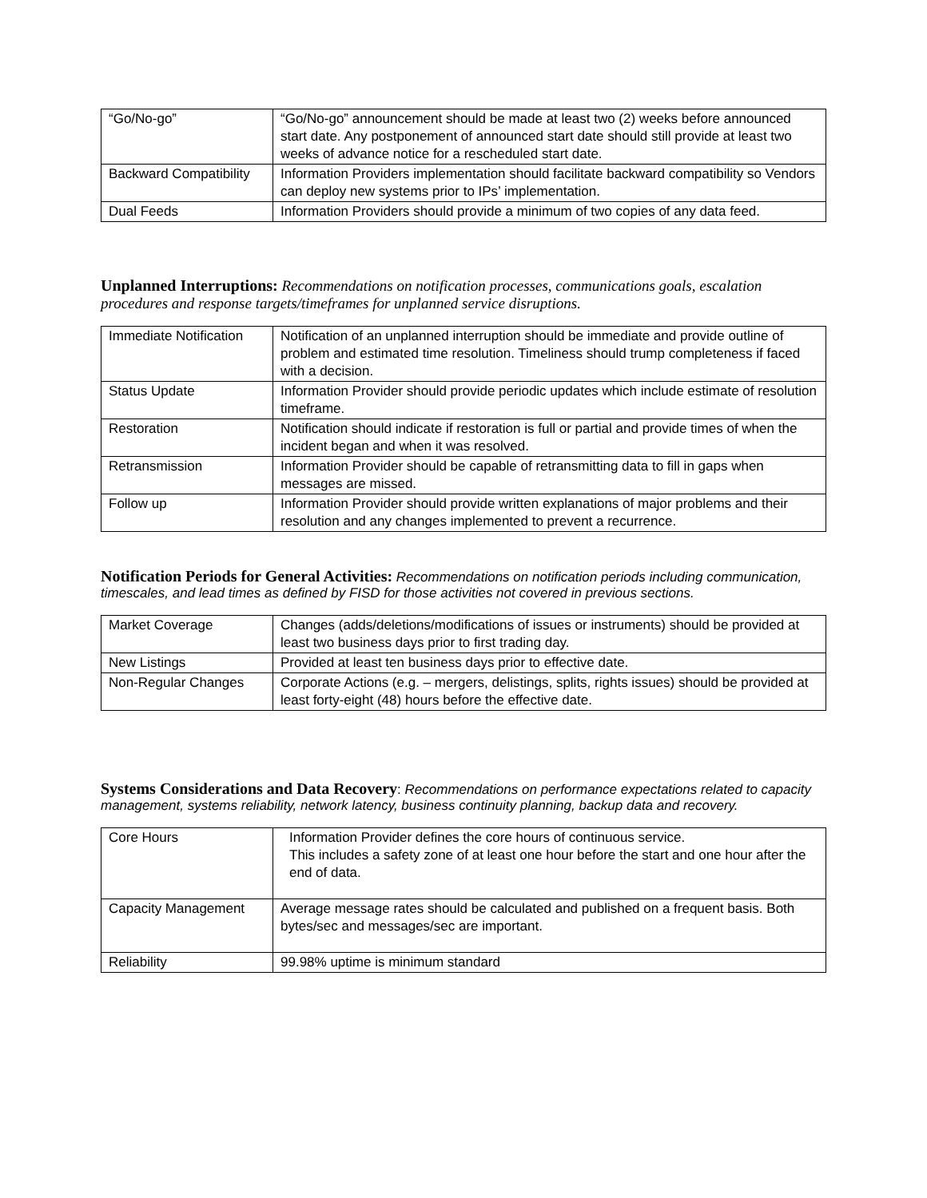| “Go/No-go” | “Go/No-go” announcement should be made at least two (2) weeks before announced start date. Any postponement of announced start date should still provide at least two weeks of advance notice for a rescheduled start date. |
| Backward Compatibility | Information Providers implementation should facilitate backward compatibility so Vendors can deploy new systems prior to IPs’ implementation. |
| Dual Feeds | Information Providers should provide a minimum of two copies of any data feed. |
Unplanned Interruptions:
Recommendations on notification processes, communications goals, escalation procedures and response targets/timeframes for unplanned service disruptions.
| Immediate Notification | Notification of an unplanned interruption should be immediate and provide outline of problem and estimated time resolution. Timeliness should trump completeness if faced with a decision. |
| Status Update | Information Provider should provide periodic updates which include estimate of resolution timeframe. |
| Restoration | Notification should indicate if restoration is full or partial and provide times of when the incident began and when it was resolved. |
| Retransmission | Information Provider should be capable of retransmitting data to fill in gaps when messages are missed. |
| Follow up | Information Provider should provide written explanations of major problems and their resolution and any changes implemented to prevent a recurrence. |
Notification Periods for General Activities:
Recommendations on notification periods including communication, timescales, and lead times as defined by FISD for those activities not covered in previous sections.
| Market Coverage | Changes (adds/deletions/modifications of issues or instruments) should be provided at least two business days prior to first trading day. |
| New Listings | Provided at least ten business days prior to effective date. |
| Non-Regular Changes | Corporate Actions (e.g. – mergers, delistings, splits, rights issues) should be provided at least forty-eight (48) hours before the effective date. |
Systems Considerations and Data Recovery
: Recommendations on performance expectations related to capacity management, systems reliability, network latency, business continuity planning, backup data and recovery.
| Core Hours | Information Provider defines the core hours of continuous service. This includes a safety zone of at least one hour before the start and one hour after the end of data. |
| Capacity Management | Average message rates should be calculated and published on a frequent basis. Both bytes/sec and messages/sec are important. |
| Reliability | 99.98% uptime is minimum standard |